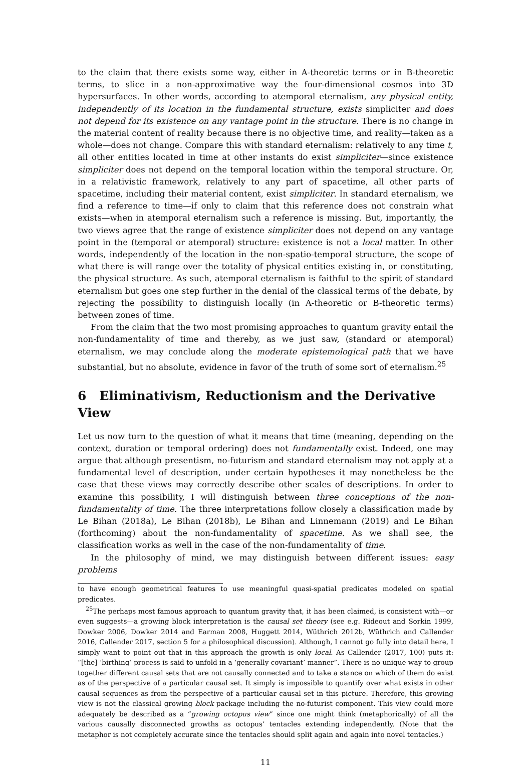to the claim that there exists some way, either in A-theoretic terms or in B-theoretic terms, to slice in a non-approximative way the four-dimensional cosmos into 3D hypersurfaces. In other words, according to atemporal eternalism, any physical entity, independently of its location in the fundamental structure, exists simpliciter and does not depend for its existence on any vantage point in the structure. There is no change in the material content of reality because there is no objective time, and reality—taken as a whole—does not change. Compare this with standard eternalism: relatively to any time t, all other entities located in time at other instants do exist simpliciter—since existence simpliciter does not depend on the temporal location within the temporal structure. Or, in a relativistic framework, relatively to any part of spacetime, all other parts of spacetime, including their material content, exist simpliciter. In standard eternalism, we find a reference to time—if only to claim that this reference does not constrain what exists—when in atemporal eternalism such a reference is missing. But, importantly, the two views agree that the range of existence simpliciter does not depend on any vantage point in the (temporal or atemporal) structure: existence is not a local matter. In other words, independently of the location in the non-spatio-temporal structure, the scope of what there is will range over the totality of physical entities existing in, or constituting, the physical structure. As such, atemporal eternalism is faithful to the spirit of standard eternalism but goes one step further in the denial of the classical terms of the debate, by rejecting the possibility to distinguish locally (in A-theoretic or B-theoretic terms) between zones of time.
From the claim that the two most promising approaches to quantum gravity entail the non-fundamentality of time and thereby, as we just saw, (standard or atemporal) eternalism, we may conclude along the moderate epistemological path that we have substantial, but no absolute, evidence in favor of the truth of some sort of eternalism.<sup>25</sup>
6 Eliminativism, Reductionism and the Derivative View
Let us now turn to the question of what it means that time (meaning, depending on the context, duration or temporal ordering) does not fundamentally exist. Indeed, one may argue that although presentism, no-futurism and standard eternalism may not apply at a fundamental level of description, under certain hypotheses it may nonetheless be the case that these views may correctly describe other scales of descriptions. In order to examine this possibility, I will distinguish between three conceptions of the non-fundamentality of time. The three interpretations follow closely a classification made by Le Bihan (2018a), Le Bihan (2018b), Le Bihan and Linnemann (2019) and Le Bihan (forthcoming) about the non-fundamentality of spacetime. As we shall see, the classification works as well in the case of the non-fundamentality of time.
In the philosophy of mind, we may distinguish between different issues: easy problems
to have enough geometrical features to use meaningful quasi-spatial predicates modeled on spatial predicates.
<sup>25</sup> The perhaps most famous approach to quantum gravity that, it has been claimed, is consistent with—or even suggests—a growing block interpretation is the causal set theory (see e.g. Rideout and Sorkin 1999, Dowker 2006, Dowker 2014 and Earman 2008, Huggett 2014, Wüthrich 2012b, Wüthrich and Callender 2016, Callender 2017, section 5 for a philosophical discussion). Although, I cannot go fully into detail here, I simply want to point out that in this approach the growth is only local. As Callender (2017, 100) puts it: “[the] ‘birthing’ process is said to unfold in a ‘generally covariant’ manner”. There is no unique way to group together different causal sets that are not causally connected and to take a stance on which of them do exist as of the perspective of a particular causal set. It simply is impossible to quantify over what exists in other causal sequences as from the perspective of a particular causal set in this picture. Therefore, this growing view is not the classical growing block package including the no-futurist component. This view could more adequately be described as a “growing octopus view” since one might think (metaphorically) of all the various causally disconnected growths as octopus’ tentacles extending independently. (Note that the metaphor is not completely accurate since the tentacles should split again and again into novel tentacles.)
11